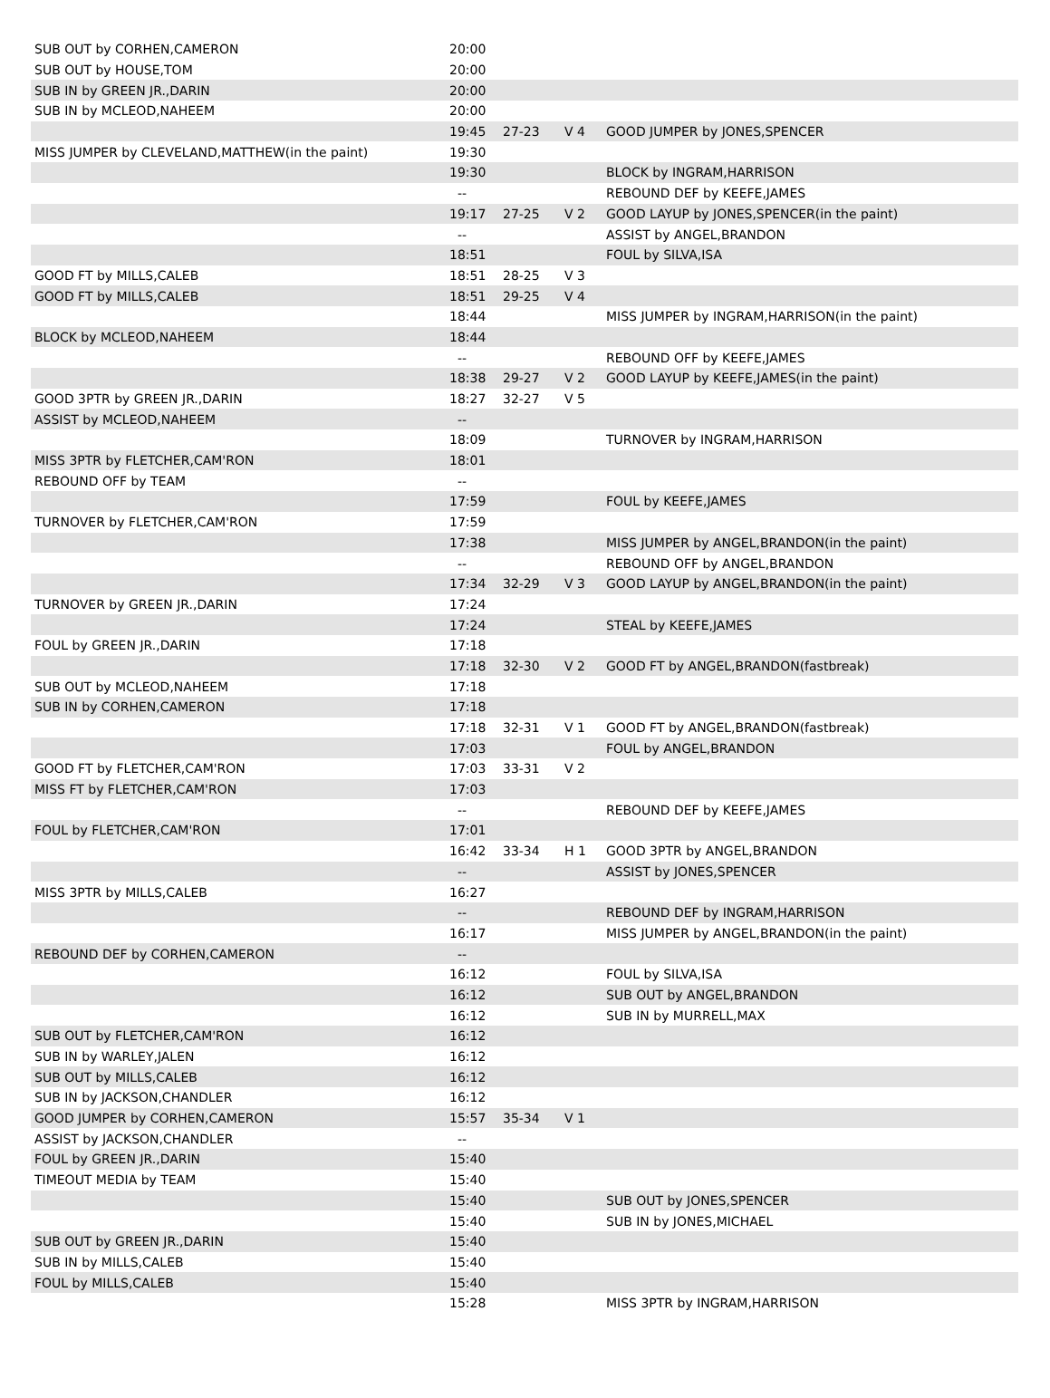| SUB OUT by CORHEN,CAMERON | 20:00 | | | |
| SUB OUT by HOUSE,TOM | 20:00 | | | |
| SUB IN by GREEN JR.,DARIN | 20:00 | | | |
| SUB IN by MCLEOD,NAHEEM | 20:00 | | | |
| | 19:45 | 27-23 | V 4 | GOOD JUMPER by JONES,SPENCER |
| MISS JUMPER by CLEVELAND,MATTHEW(in the paint) | 19:30 | | | |
| | 19:30 | | | BLOCK by INGRAM,HARRISON |
| | -- | | | REBOUND DEF by KEEFE,JAMES |
| | 19:17 | 27-25 | V 2 | GOOD LAYUP by JONES,SPENCER(in the paint) |
| | -- | | | ASSIST by ANGEL,BRANDON |
| | 18:51 | | | FOUL by SILVA,ISA |
| GOOD FT by MILLS,CALEB | 18:51 | 28-25 | V 3 | |
| GOOD FT by MILLS,CALEB | 18:51 | 29-25 | V 4 | |
| | 18:44 | | | MISS JUMPER by INGRAM,HARRISON(in the paint) |
| BLOCK by MCLEOD,NAHEEM | 18:44 | | | |
| | -- | | | REBOUND OFF by KEEFE,JAMES |
| | 18:38 | 29-27 | V 2 | GOOD LAYUP by KEEFE,JAMES(in the paint) |
| GOOD 3PTR by GREEN JR.,DARIN | 18:27 | 32-27 | V 5 | |
| ASSIST by MCLEOD,NAHEEM | -- | | | |
| | 18:09 | | | TURNOVER by INGRAM,HARRISON |
| MISS 3PTR by FLETCHER,CAM'RON | 18:01 | | | |
| REBOUND OFF by TEAM | -- | | | |
| | 17:59 | | | FOUL by KEEFE,JAMES |
| TURNOVER by FLETCHER,CAM'RON | 17:59 | | | |
| | 17:38 | | | MISS JUMPER by ANGEL,BRANDON(in the paint) |
| | -- | | | REBOUND OFF by ANGEL,BRANDON |
| | 17:34 | 32-29 | V 3 | GOOD LAYUP by ANGEL,BRANDON(in the paint) |
| TURNOVER by GREEN JR.,DARIN | 17:24 | | | |
| | 17:24 | | | STEAL by KEEFE,JAMES |
| FOUL by GREEN JR.,DARIN | 17:18 | | | |
| | 17:18 | 32-30 | V 2 | GOOD FT by ANGEL,BRANDON(fastbreak) |
| SUB OUT by MCLEOD,NAHEEM | 17:18 | | | |
| SUB IN by CORHEN,CAMERON | 17:18 | | | |
| | 17:18 | 32-31 | V 1 | GOOD FT by ANGEL,BRANDON(fastbreak) |
| | 17:03 | | | FOUL by ANGEL,BRANDON |
| GOOD FT by FLETCHER,CAM'RON | 17:03 | 33-31 | V 2 | |
| MISS FT by FLETCHER,CAM'RON | 17:03 | | | |
| | -- | | | REBOUND DEF by KEEFE,JAMES |
| FOUL by FLETCHER,CAM'RON | 17:01 | | | |
| | 16:42 | 33-34 | H 1 | GOOD 3PTR by ANGEL,BRANDON |
| | -- | | | ASSIST by JONES,SPENCER |
| MISS 3PTR by MILLS,CALEB | 16:27 | | | |
| | -- | | | REBOUND DEF by INGRAM,HARRISON |
| | 16:17 | | | MISS JUMPER by ANGEL,BRANDON(in the paint) |
| REBOUND DEF by CORHEN,CAMERON | -- | | | |
| | 16:12 | | | FOUL by SILVA,ISA |
| | 16:12 | | | SUB OUT by ANGEL,BRANDON |
| | 16:12 | | | SUB IN by MURRELL,MAX |
| SUB OUT by FLETCHER,CAM'RON | 16:12 | | | |
| SUB IN by WARLEY,JALEN | 16:12 | | | |
| SUB OUT by MILLS,CALEB | 16:12 | | | |
| SUB IN by JACKSON,CHANDLER | 16:12 | | | |
| GOOD JUMPER by CORHEN,CAMERON | 15:57 | 35-34 | V 1 | |
| ASSIST by JACKSON,CHANDLER | -- | | | |
| FOUL by GREEN JR.,DARIN | 15:40 | | | |
| TIMEOUT MEDIA by TEAM | 15:40 | | | |
| | 15:40 | | | SUB OUT by JONES,SPENCER |
| | 15:40 | | | SUB IN by JONES,MICHAEL |
| SUB OUT by GREEN JR.,DARIN | 15:40 | | | |
| SUB IN by MILLS,CALEB | 15:40 | | | |
| FOUL by MILLS,CALEB | 15:40 | | | |
| | 15:28 | | | MISS 3PTR by INGRAM,HARRISON |